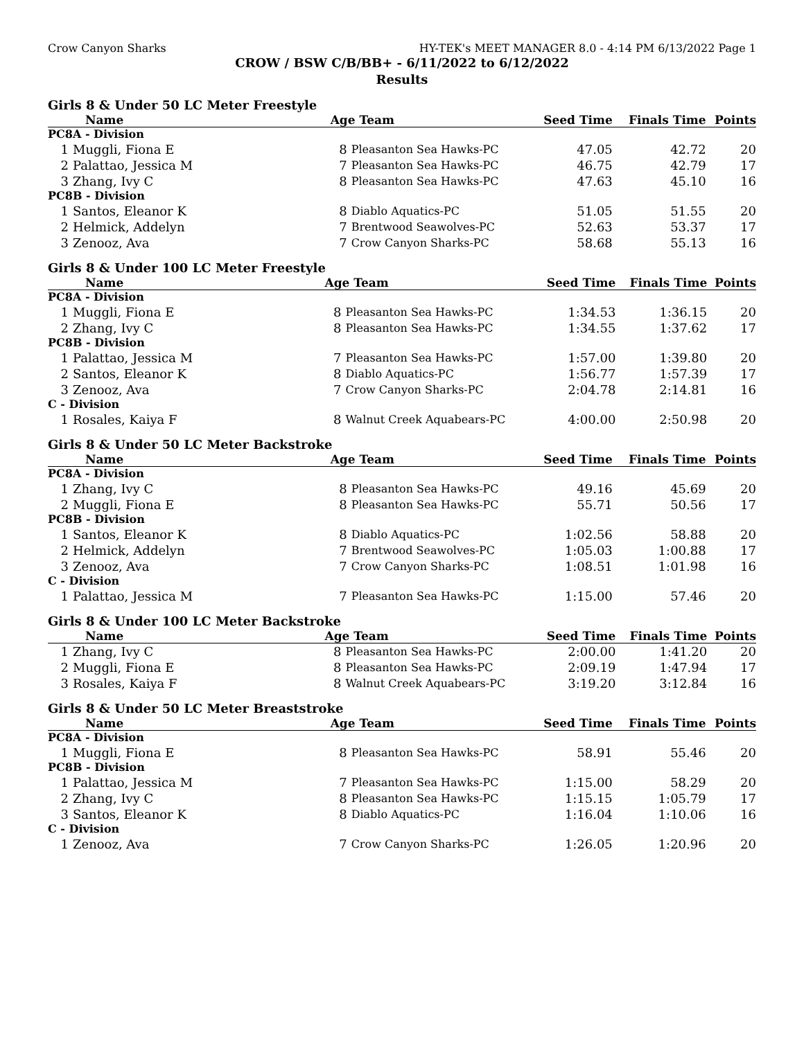Crow Canyon Sharks HY-TEK's MEET MANAGER 8.0 - 4:14 PM 6/13/2022 Page 1
CROW / BSW C/B/BB+ - 6/11/2022 to 6/12/2022
Results
Girls 8 & Under 50 LC Meter Freestyle
| Name | | Age Team | | Seed Time | Finals Time | Points |
| --- | --- | --- | --- | --- | --- | --- |
| PC8A - Division | | | | | | |
| 1 | Muggli, Fiona E | 8 | Pleasanton Sea Hawks-PC | 47.05 | 42.72 | 20 |
| 2 | Palattao, Jessica M | 7 | Pleasanton Sea Hawks-PC | 46.75 | 42.79 | 17 |
| 3 | Zhang, Ivy C | 8 | Pleasanton Sea Hawks-PC | 47.63 | 45.10 | 16 |
| PC8B - Division | | | | | | |
| 1 | Santos, Eleanor K | 8 | Diablo Aquatics-PC | 51.05 | 51.55 | 20 |
| 2 | Helmick, Addelyn | 7 | Brentwood Seawolves-PC | 52.63 | 53.37 | 17 |
| 3 | Zenooz, Ava | 7 | Crow Canyon Sharks-PC | 58.68 | 55.13 | 16 |
Girls 8 & Under 100 LC Meter Freestyle
| Name | | Age Team | | Seed Time | Finals Time | Points |
| --- | --- | --- | --- | --- | --- | --- |
| PC8A - Division | | | | | | |
| 1 | Muggli, Fiona E | 8 | Pleasanton Sea Hawks-PC | 1:34.53 | 1:36.15 | 20 |
| 2 | Zhang, Ivy C | 8 | Pleasanton Sea Hawks-PC | 1:34.55 | 1:37.62 | 17 |
| PC8B - Division | | | | | | |
| 1 | Palattao, Jessica M | 7 | Pleasanton Sea Hawks-PC | 1:57.00 | 1:39.80 | 20 |
| 2 | Santos, Eleanor K | 8 | Diablo Aquatics-PC | 1:56.77 | 1:57.39 | 17 |
| 3 | Zenooz, Ava | 7 | Crow Canyon Sharks-PC | 2:04.78 | 2:14.81 | 16 |
| C - Division | | | | | | |
| 1 | Rosales, Kaiya F | 8 | Walnut Creek Aquabears-PC | 4:00.00 | 2:50.98 | 20 |
Girls 8 & Under 50 LC Meter Backstroke
| Name | | Age Team | | Seed Time | Finals Time | Points |
| --- | --- | --- | --- | --- | --- | --- |
| PC8A - Division | | | | | | |
| 1 | Zhang, Ivy C | 8 | Pleasanton Sea Hawks-PC | 49.16 | 45.69 | 20 |
| 2 | Muggli, Fiona E | 8 | Pleasanton Sea Hawks-PC | 55.71 | 50.56 | 17 |
| PC8B - Division | | | | | | |
| 1 | Santos, Eleanor K | 8 | Diablo Aquatics-PC | 1:02.56 | 58.88 | 20 |
| 2 | Helmick, Addelyn | 7 | Brentwood Seawolves-PC | 1:05.03 | 1:00.88 | 17 |
| 3 | Zenooz, Ava | 7 | Crow Canyon Sharks-PC | 1:08.51 | 1:01.98 | 16 |
| C - Division | | | | | | |
| 1 | Palattao, Jessica M | 7 | Pleasanton Sea Hawks-PC | 1:15.00 | 57.46 | 20 |
Girls 8 & Under 100 LC Meter Backstroke
| Name | | Age Team | | Seed Time | Finals Time | Points |
| --- | --- | --- | --- | --- | --- | --- |
| 1 | Zhang, Ivy C | 8 | Pleasanton Sea Hawks-PC | 2:00.00 | 1:41.20 | 20 |
| 2 | Muggli, Fiona E | 8 | Pleasanton Sea Hawks-PC | 2:09.19 | 1:47.94 | 17 |
| 3 | Rosales, Kaiya F | 8 | Walnut Creek Aquabears-PC | 3:19.20 | 3:12.84 | 16 |
Girls 8 & Under 50 LC Meter Breaststroke
| Name | | Age Team | | Seed Time | Finals Time | Points |
| --- | --- | --- | --- | --- | --- | --- |
| PC8A - Division | | | | | | |
| 1 | Muggli, Fiona E | 8 | Pleasanton Sea Hawks-PC | 58.91 | 55.46 | 20 |
| PC8B - Division | | | | | | |
| 1 | Palattao, Jessica M | 7 | Pleasanton Sea Hawks-PC | 1:15.00 | 58.29 | 20 |
| 2 | Zhang, Ivy C | 8 | Pleasanton Sea Hawks-PC | 1:15.15 | 1:05.79 | 17 |
| 3 | Santos, Eleanor K | 8 | Diablo Aquatics-PC | 1:16.04 | 1:10.06 | 16 |
| C - Division | | | | | | |
| 1 | Zenooz, Ava | 7 | Crow Canyon Sharks-PC | 1:26.05 | 1:20.96 | 20 |